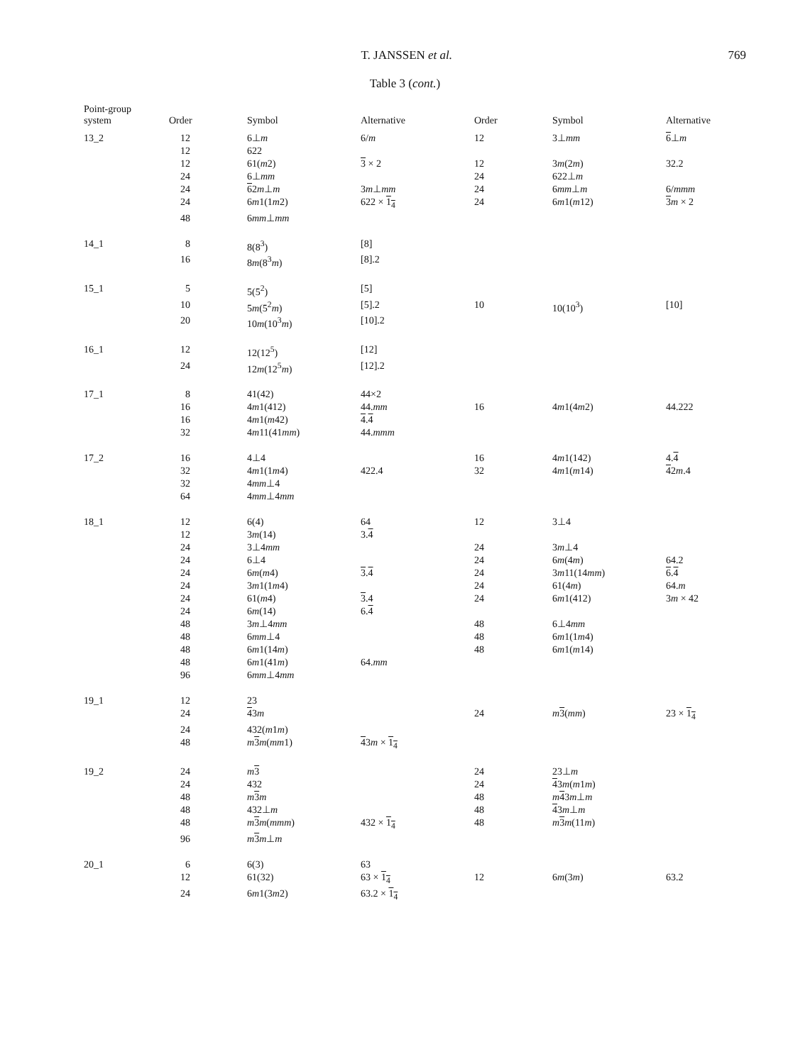T. JANSSEN et al. 769
Table 3 (cont.)
| Point-group system | Order | Symbol | Alternative | Order | Symbol | Alternative |
| --- | --- | --- | --- | --- | --- | --- |
| 13_2 | 12 | 6⊥ m | 6/ m | 12 | 3⊥ mm | 6 ⊥ m |
| | 12 | 622 | | | | |
| | 12 | 61( m 2) | 3 × 2 | 12 | 3 m (2 m ) | 32.2 |
| | 24 | 6⊥ mm | | 24 | 622⊥ m | |
| | 24 | 6 2 m ⊥ m | 3 m ⊥ mm | 24 | 6 mm ⊥ m | 6/ mmm |
| | 24 | 6 m 1(1 m 2) | 622 × 1<sub>4</sub> | 24 | 6 m 1( m 12) | 3 m × 2 |
| | 48 | 6 mm ⊥ mm | | | | |
| 14_1 | 8 | 8(8<sup>3</sup>) | [8] | | | |
| | 16 | 8 m (8<sup>3</sup> m ) | [8].2 | | | |
| 15_1 | 5 | 5(5<sup>2</sup>) | [5] | | | |
| | 10 | 5 m (5<sup>2</sup> m ) | [5].2 | 10 | 10(10<sup>3</sup>) | [10] |
| | 20 | 10 m (10<sup>3</sup> m ) | [10].2 | | | |
| 16_1 | 12 | 12(12<sup>5</sup>) | [12] | | | |
| | 24 | 12 m (12<sup>5</sup> m ) | [12].2 | | | |
| 17_1 | 8 | 41(42) | 44×2 | | | |
| | 16 | 4 m 1(412) | 44. mm | 16 | 4 m 1(4 m 2) | 44.222 |
| | 16 | 4 m 1( m 42) | 4 . 4 | | | |
| | 32 | 4 m 11(41 mm ) | 44. mmm | | | |
| 17_2 | 16 | 4⊥4 | | 16 | 4 m 1(142) | 4. 4 |
| | 32 | 4 m 1(1 m 4) | 422.4 | 32 | 4 m 1( m 14) | 4 2 m .4 |
| | 32 | 4 mm ⊥4 | | | | |
| | 64 | 4 mm ⊥4 mm | | | | |
| 18_1 | 12 | 6(4) | 64 | 12 | 3⊥4 | |
| | 12 | 3 m (14) | 3. 4 | | | |
| | 24 | 3⊥4 mm | | 24 | 3 m ⊥4 | |
| | 24 | 6⊥4 | | 24 | 6 m (4 m ) | 64.2 |
| | 24 | 6 m ( m 4) | 3 . 4 | 24 | 3 m 11(14 mm ) | 6 . 4 |
| | 24 | 3 m 1(1 m 4) | | 24 | 61(4 m ) | 64. m |
| | 24 | 61( m 4) | 3 .4 | 24 | 6 m 1(412) | 3 m × 42 |
| | 24 | 6 m (14) | 6. 4 | | | |
| | 48 | 3 m ⊥4 mm | | 48 | 6⊥4 mm | |
| | 48 | 6 mm ⊥4 | | 48 | 6 m 1(1 m 4) | |
| | 48 | 6 m 1(14 m ) | | 48 | 6 m 1( m 14) | |
| | 48 | 6 m 1(41 m ) | 64. mm | | | |
| | 96 | 6 mm ⊥4 mm | | | | |
| 19_1 | 12 | 23 | | | | |
| | 24 | 4 3 m | | 24 | m 3 ( mm ) | 23 × 1<sub>4</sub> |
| | 24 | 432( m 1 m ) | | | | |
| | 48 | m 3 m ( mm 1) | 4 3 m × 1<sub>4</sub> | | | |
| 19_2 | 24 | m 3 | | 24 | 23⊥ m | |
| | 24 | 432 | | 24 | 4 3 m ( m 1 m ) | |
| | 48 | m 3 m | | 48 | m 4 3 m ⊥ m | |
| | 48 | 432⊥ m | | 48 | 4 3 m ⊥ m | |
| | 48 | m 3 m ( mmm ) | 432 × 1<sub>4</sub> | 48 | m 3 m (11 m ) | |
| | 96 | m 3 m ⊥ m | | | | |
| 20_1 | 6 | 6(3) | 63 | | | |
| | 12 | 61(32) | 63 × 1<sub>4</sub> | 12 | 6 m (3 m ) | 63.2 |
| | 24 | 6 m 1(3 m 2) | 63.2 × 1<sub>4</sub> | | | |